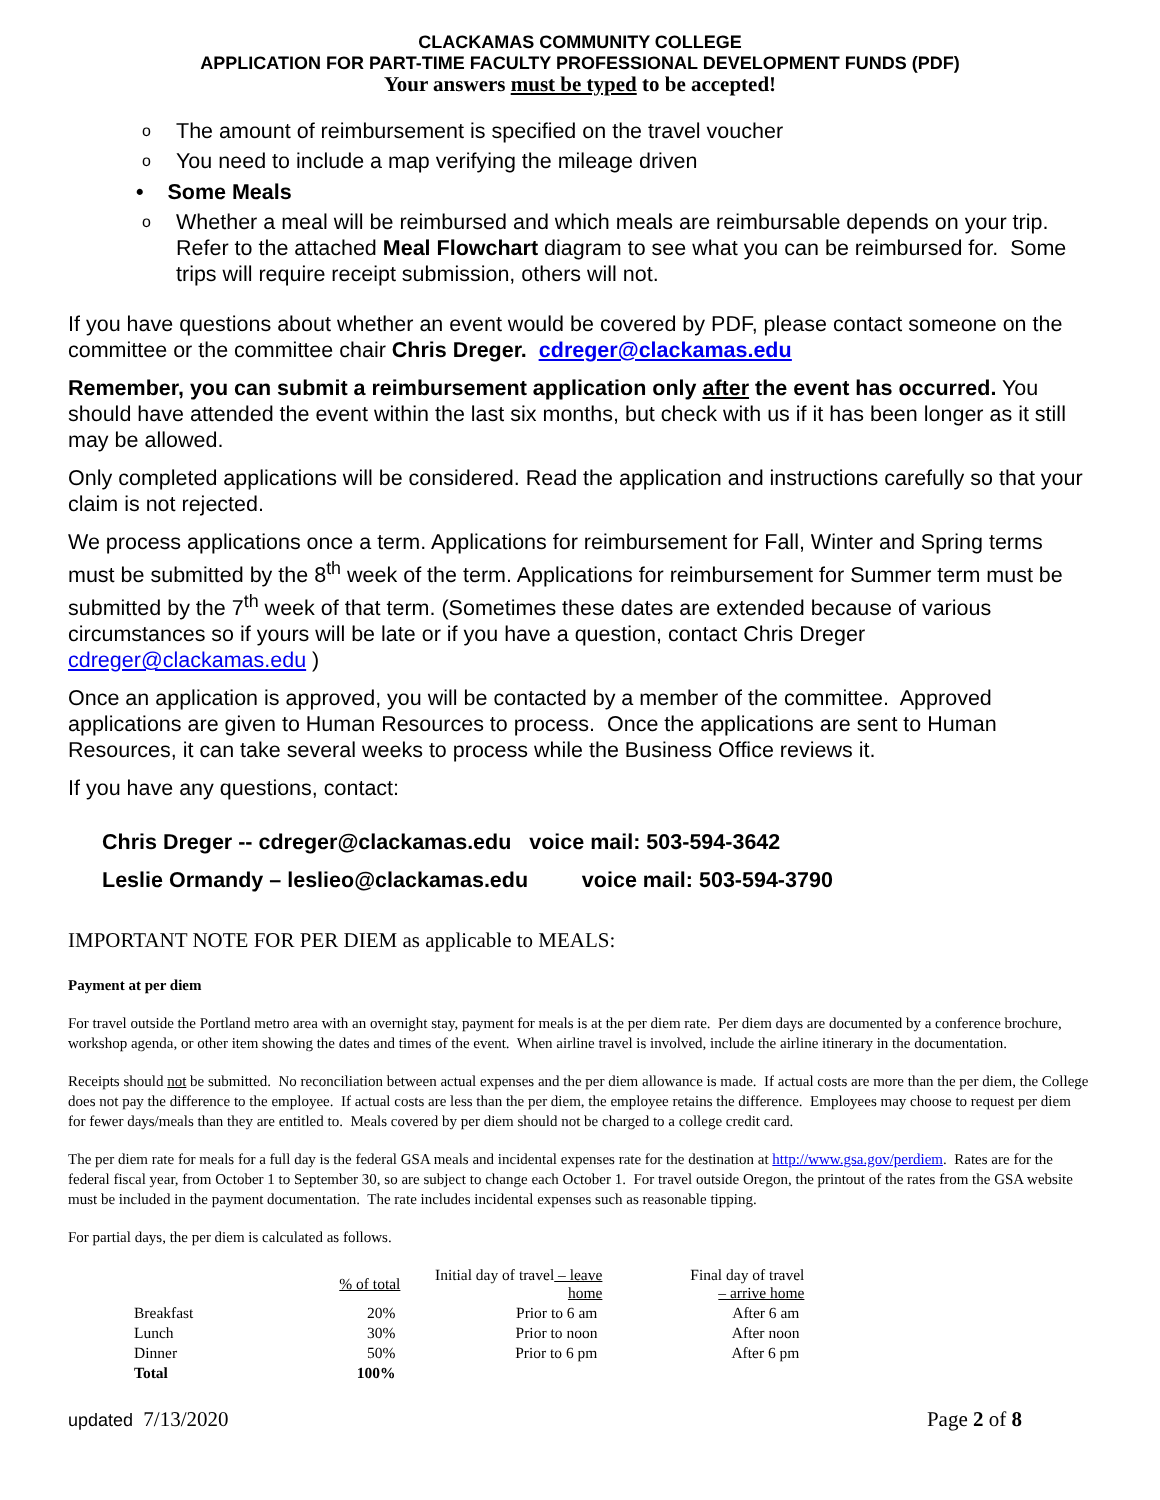CLACKAMAS COMMUNITY COLLEGE
APPLICATION FOR PART-TIME FACULTY PROFESSIONAL DEVELOPMENT FUNDS (PDF)
Your answers must be typed to be accepted!
o The amount of reimbursement is specified on the travel voucher
o You need to include a map verifying the mileage driven
• Some Meals
o Whether a meal will be reimbursed and which meals are reimbursable depends on your trip. Refer to the attached Meal Flowchart diagram to see what you can be reimbursed for. Some trips will require receipt submission, others will not.
If you have questions about whether an event would be covered by PDF, please contact someone on the committee or the committee chair Chris Dreger. cdreger@clackamas.edu
Remember, you can submit a reimbursement application only after the event has occurred. You should have attended the event within the last six months, but check with us if it has been longer as it still may be allowed.
Only completed applications will be considered. Read the application and instructions carefully so that your claim is not rejected.
We process applications once a term. Applications for reimbursement for Fall, Winter and Spring terms must be submitted by the 8<sup>th</sup> week of the term. Applications for reimbursement for Summer term must be submitted by the 7<sup>th</sup> week of that term. (Sometimes these dates are extended because of various circumstances so if yours will be late or if you have a question, contact Chris Dreger cdreger@clackamas.edu )
Once an application is approved, you will be contacted by a member of the committee. Approved applications are given to Human Resources to process. Once the applications are sent to Human Resources, it can take several weeks to process while the Business Office reviews it.
If you have any questions, contact:
Chris Dreger -- cdreger@clackamas.edu voice mail: 503-594-3642
Leslie Ormandy – leslieo@clackamas.edu voice mail: 503-594-3790
IMPORTANT NOTE FOR PER DIEM as applicable to MEALS:
Payment at per diem
For travel outside the Portland metro area with an overnight stay, payment for meals is at the per diem rate. Per diem days are documented by a conference brochure, workshop agenda, or other item showing the dates and times of the event. When airline travel is involved, include the airline itinerary in the documentation.
Receipts should not be submitted. No reconciliation between actual expenses and the per diem allowance is made. If actual costs are more than the per diem, the College does not pay the difference to the employee. If actual costs are less than the per diem, the employee retains the difference. Employees may choose to request per diem for fewer days/meals than they are entitled to. Meals covered by per diem should not be charged to a college credit card.
The per diem rate for meals for a full day is the federal GSA meals and incidental expenses rate for the destination at http://www.gsa.gov/perdiem. Rates are for the federal fiscal year, from October 1 to September 30, so are subject to change each October 1. For travel outside Oregon, the printout of the rates from the GSA website must be included in the payment documentation. The rate includes incidental expenses such as reasonable tipping.
For partial days, the per diem is calculated as follows.
| | % of total | Initial day of travel – leave home | Final day of travel – arrive home |
| --- | --- | --- | --- |
| Breakfast | 20% | Prior to 6 am | After 6 am |
| Lunch | 30% | Prior to noon | After noon |
| Dinner | 50% | Prior to 6 pm | After 6 pm |
| Total | 100% | | |
updated 7/13/2020 Page 2 of 8